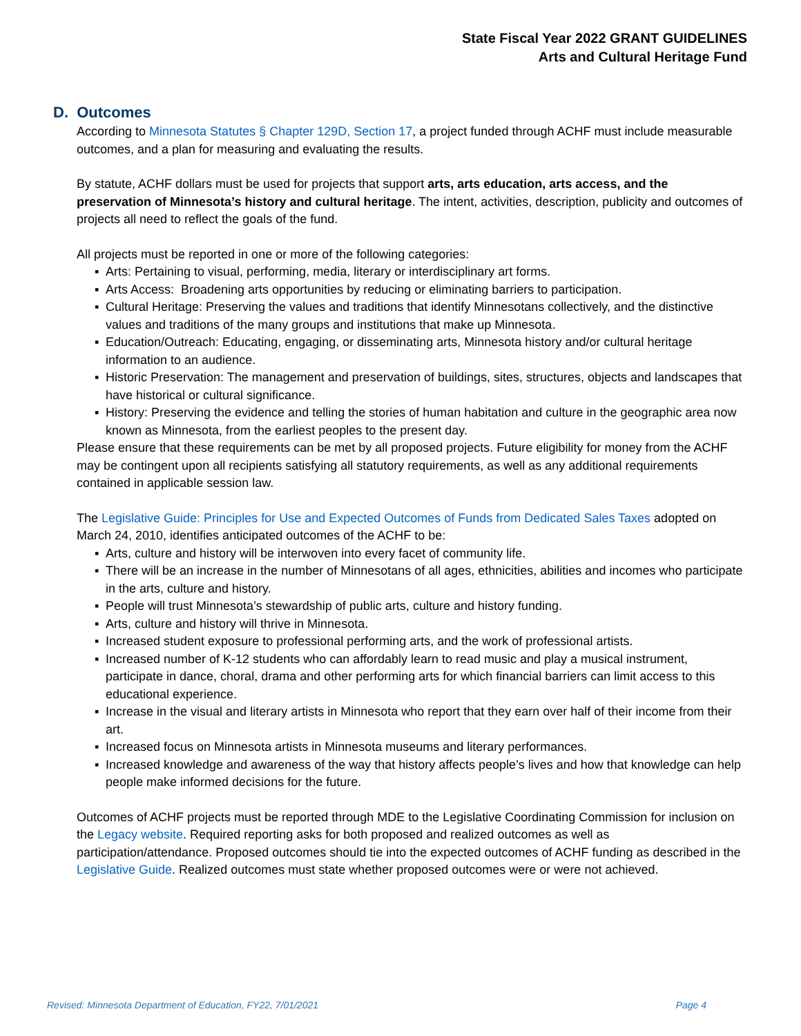State Fiscal Year 2022 GRANT GUIDELINES
Arts and Cultural Heritage Fund
D. Outcomes
According to Minnesota Statutes § Chapter 129D, Section 17, a project funded through ACHF must include measurable outcomes, and a plan for measuring and evaluating the results.
By statute, ACHF dollars must be used for projects that support arts, arts education, arts access, and the preservation of Minnesota’s history and cultural heritage. The intent, activities, description, publicity and outcomes of projects all need to reflect the goals of the fund.
All projects must be reported in one or more of the following categories:
▪ Arts: Pertaining to visual, performing, media, literary or interdisciplinary art forms.
▪ Arts Access: Broadening arts opportunities by reducing or eliminating barriers to participation.
▪ Cultural Heritage: Preserving the values and traditions that identify Minnesotans collectively, and the distinctive values and traditions of the many groups and institutions that make up Minnesota.
▪ Education/Outreach: Educating, engaging, or disseminating arts, Minnesota history and/or cultural heritage information to an audience.
▪ Historic Preservation: The management and preservation of buildings, sites, structures, objects and landscapes that have historical or cultural significance.
▪ History: Preserving the evidence and telling the stories of human habitation and culture in the geographic area now known as Minnesota, from the earliest peoples to the present day.
Please ensure that these requirements can be met by all proposed projects. Future eligibility for money from the ACHF may be contingent upon all recipients satisfying all statutory requirements, as well as any additional requirements contained in applicable session law.
The Legislative Guide: Principles for Use and Expected Outcomes of Funds from Dedicated Sales Taxes adopted on March 24, 2010, identifies anticipated outcomes of the ACHF to be:
▪ Arts, culture and history will be interwoven into every facet of community life.
▪ There will be an increase in the number of Minnesotans of all ages, ethnicities, abilities and incomes who participate in the arts, culture and history.
▪ People will trust Minnesota’s stewardship of public arts, culture and history funding.
▪ Arts, culture and history will thrive in Minnesota.
▪ Increased student exposure to professional performing arts, and the work of professional artists.
▪ Increased number of K-12 students who can affordably learn to read music and play a musical instrument, participate in dance, choral, drama and other performing arts for which financial barriers can limit access to this educational experience.
▪ Increase in the visual and literary artists in Minnesota who report that they earn over half of their income from their art.
▪ Increased focus on Minnesota artists in Minnesota museums and literary performances.
▪ Increased knowledge and awareness of the way that history affects people’s lives and how that knowledge can help people make informed decisions for the future.
Outcomes of ACHF projects must be reported through MDE to the Legislative Coordinating Commission for inclusion on the Legacy website. Required reporting asks for both proposed and realized outcomes as well as participation/attendance. Proposed outcomes should tie into the expected outcomes of ACHF funding as described in the Legislative Guide. Realized outcomes must state whether proposed outcomes were or were not achieved.
Revised: Minnesota Department of Education, FY22, 7/01/2021 Page 4